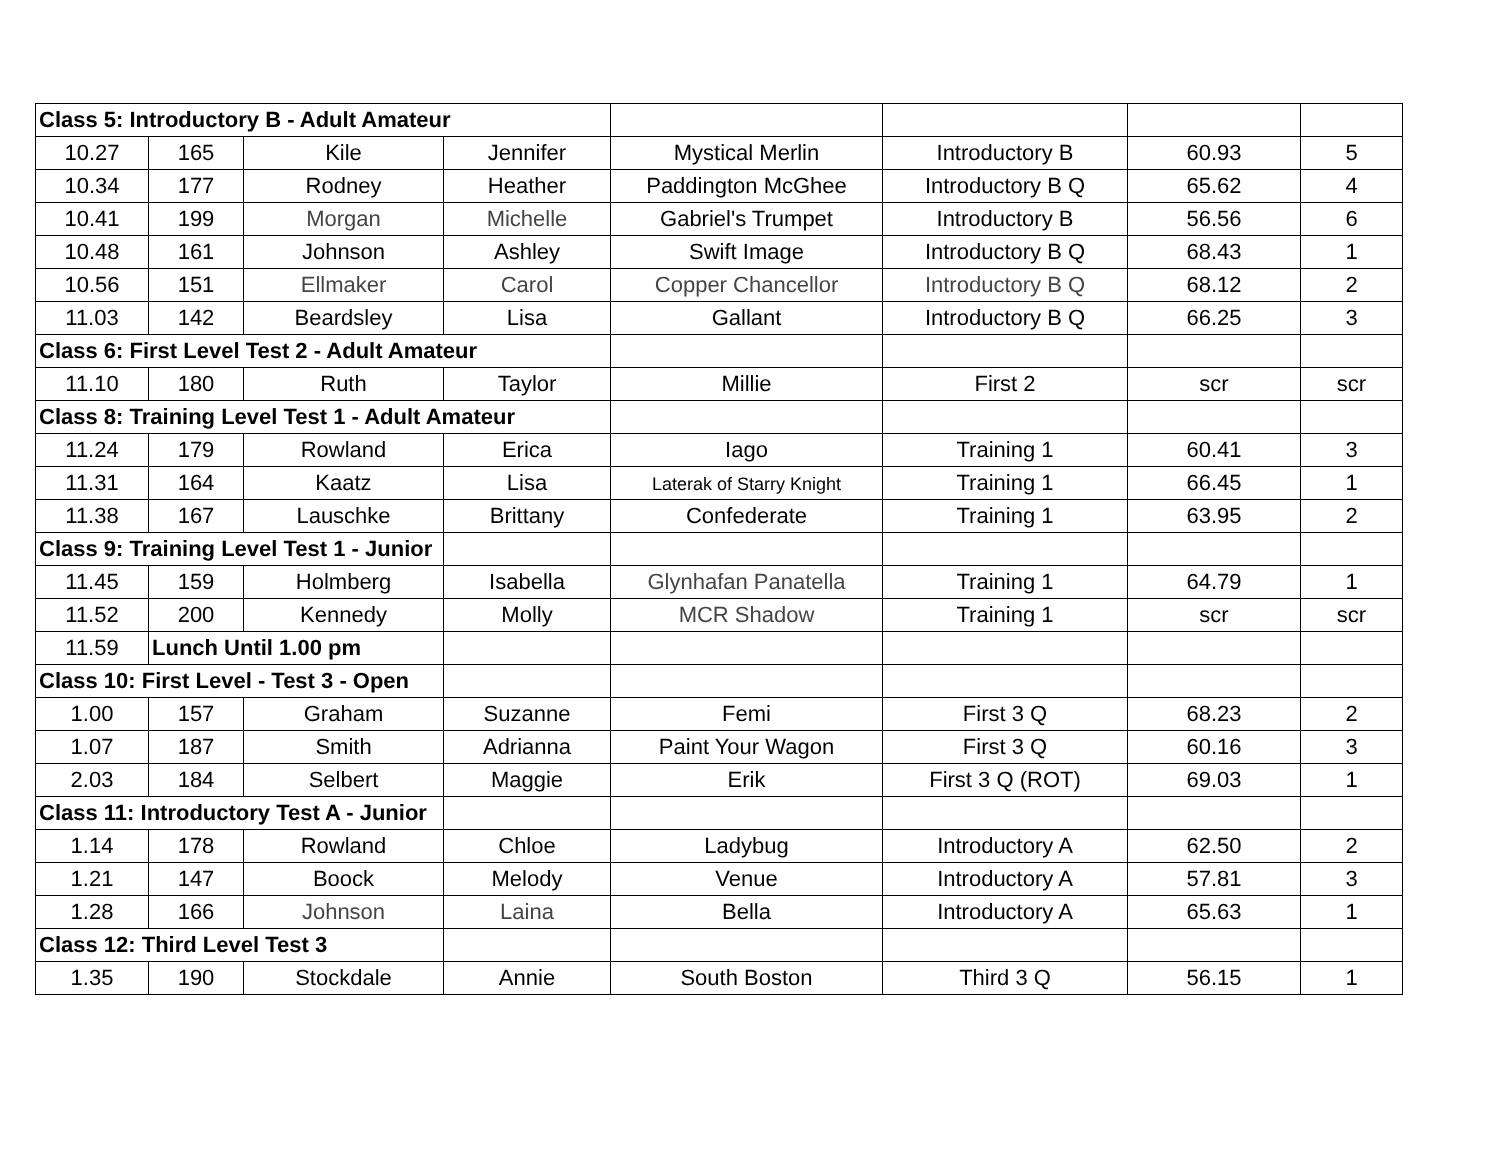| Class 5: Introductory B - Adult Amateur | | | | | | | |
| 10.27 | 165 | Kile | Jennifer | Mystical Merlin | Introductory B | 60.93 | 5 |
| 10.34 | 177 | Rodney | Heather | Paddington McGhee | Introductory B Q | 65.62 | 4 |
| 10.41 | 199 | Morgan | Michelle | Gabriel's Trumpet | Introductory B | 56.56 | 6 |
| 10.48 | 161 | Johnson | Ashley | Swift Image | Introductory B Q | 68.43 | 1 |
| 10.56 | 151 | Ellmaker | Carol | Copper Chancellor | Introductory B Q | 68.12 | 2 |
| 11.03 | 142 | Beardsley | Lisa | Gallant | Introductory B Q | 66.25 | 3 |
| Class 6: First Level Test 2 - Adult Amateur | | | | | | | |
| 11.10 | 180 | Ruth | Taylor | Millie | First 2 | scr | scr |
| Class 8: Training Level Test 1 - Adult Amateur | | | | | | | |
| 11.24 | 179 | Rowland | Erica | Iago | Training 1 | 60.41 | 3 |
| 11.31 | 164 | Kaatz | Lisa | Laterak of Starry Knight | Training 1 | 66.45 | 1 |
| 11.38 | 167 | Lauschke | Brittany | Confederate | Training 1 | 63.95 | 2 |
| Class 9: Training Level Test 1 - Junior | | | | | | | |
| 11.45 | 159 | Holmberg | Isabella | Glynhafan Panatella | Training 1 | 64.79 | 1 |
| 11.52 | 200 | Kennedy | Molly | MCR Shadow | Training 1 | scr | scr |
| 11.59 | Lunch Until 1.00 pm | | | | | | |
| Class 10: First Level - Test 3 - Open | | | | | | | |
| 1.00 | 157 | Graham | Suzanne | Femi | First 3 Q | 68.23 | 2 |
| 1.07 | 187 | Smith | Adrianna | Paint Your Wagon | First 3 Q | 60.16 | 3 |
| 2.03 | 184 | Selbert | Maggie | Erik | First 3 Q (ROT) | 69.03 | 1 |
| Class 11: Introductory Test A - Junior | | | | | | | |
| 1.14 | 178 | Rowland | Chloe | Ladybug | Introductory A | 62.50 | 2 |
| 1.21 | 147 | Boock | Melody | Venue | Introductory A | 57.81 | 3 |
| 1.28 | 166 | Johnson | Laina | Bella | Introductory A | 65.63 | 1 |
| Class 12: Third Level Test 3 | | | | | | | |
| 1.35 | 190 | Stockdale | Annie | South Boston | Third 3 Q | 56.15 | 1 |